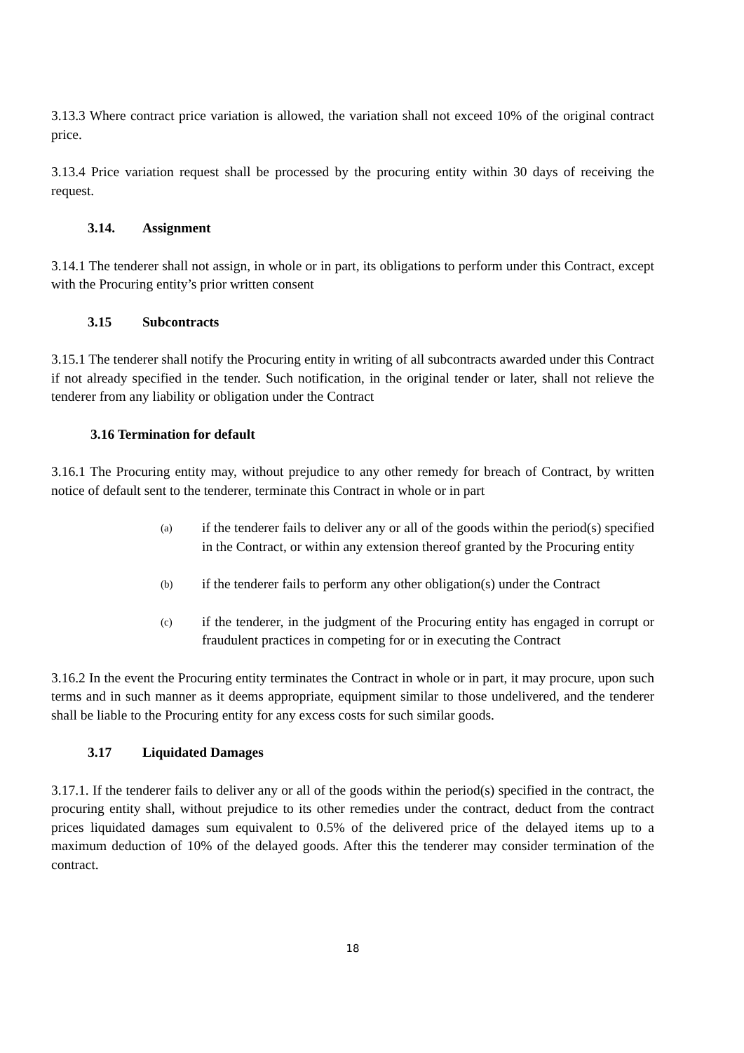3.13.3 Where contract price variation is allowed, the variation shall not exceed 10% of the original contract price.
3.13.4 Price variation request shall be processed by the procuring entity within 30 days of receiving the request.
3.14. Assignment
3.14.1 The tenderer shall not assign, in whole or in part, its obligations to perform under this Contract, except with the Procuring entity’s prior written consent
3.15 Subcontracts
3.15.1 The tenderer shall notify the Procuring entity in writing of all subcontracts awarded under this Contract if not already specified in the tender. Such notification, in the original tender or later, shall not relieve the tenderer from any liability or obligation under the Contract
3.16 Termination for default
3.16.1 The Procuring entity may, without prejudice to any other remedy for breach of Contract, by written notice of default sent to the tenderer, terminate this Contract in whole or in part
(a)
if the tenderer fails to deliver any or all of the goods within the period(s) specified in the Contract, or within any extension thereof granted by the Procuring entity
(b)
if the tenderer fails to perform any other obligation(s) under the Contract
(c)
if the tenderer, in the judgment of the Procuring entity has engaged in corrupt or fraudulent practices in competing for or in executing the Contract
3.16.2 In the event the Procuring entity terminates the Contract in whole or in part, it may procure, upon such terms and in such manner as it deems appropriate, equipment similar to those undelivered, and the tenderer shall be liable to the Procuring entity for any excess costs for such similar goods.
3.17 Liquidated Damages
3.17.1. If the tenderer fails to deliver any or all of the goods within the period(s) specified in the contract, the procuring entity shall, without prejudice to its other remedies under the contract, deduct from the contract prices liquidated damages sum equivalent to 0.5% of the delivered price of the delayed items up to a maximum deduction of 10% of the delayed goods. After this the tenderer may consider termination of the contract.
18